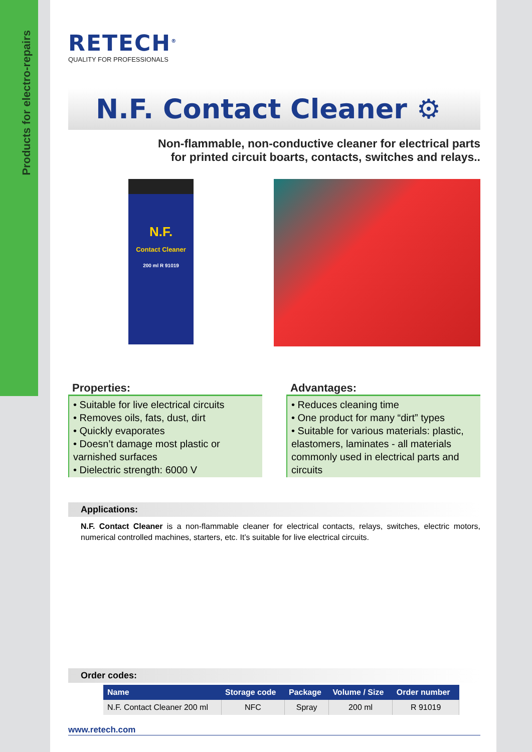Products for electro-repairs
RETECH<sup>®</sup>
QUALITY FOR PROFESSIONALS
N.F. Contact Cleaner ⚙
Non-flammable, non-conductive cleaner for electrical parts
for printed circuit boarts, contacts, switches and relays..
N.F.
Contact Cleaner
200 ml R 91019
Properties:
• Suitable for live electrical circuits
• Removes oils, fats, dust, dirt
• Quickly evaporates
• Doesn’t damage most plastic or varnished surfaces
• Dielectric strength: 6000 V
Advantages:
• Reduces cleaning time
• One product for many “dirt” types
• Suitable for various materials: plastic, elastomers, laminates - all materials commonly used in electrical parts and circuits
Applications:
N.F. Contact Cleaner is a non-flammable cleaner for electrical contacts, relays, switches, electric motors, numerical controlled machines, starters, etc. It’s suitable for live electrical circuits.
Order codes:
| Name | Storage code | Package | Volume / Size | Order number |
| --- | --- | --- | --- | --- |
| N.F. Contact Cleaner 200 ml | NFC | Spray | 200 ml | R 91019 |
www.retech.com